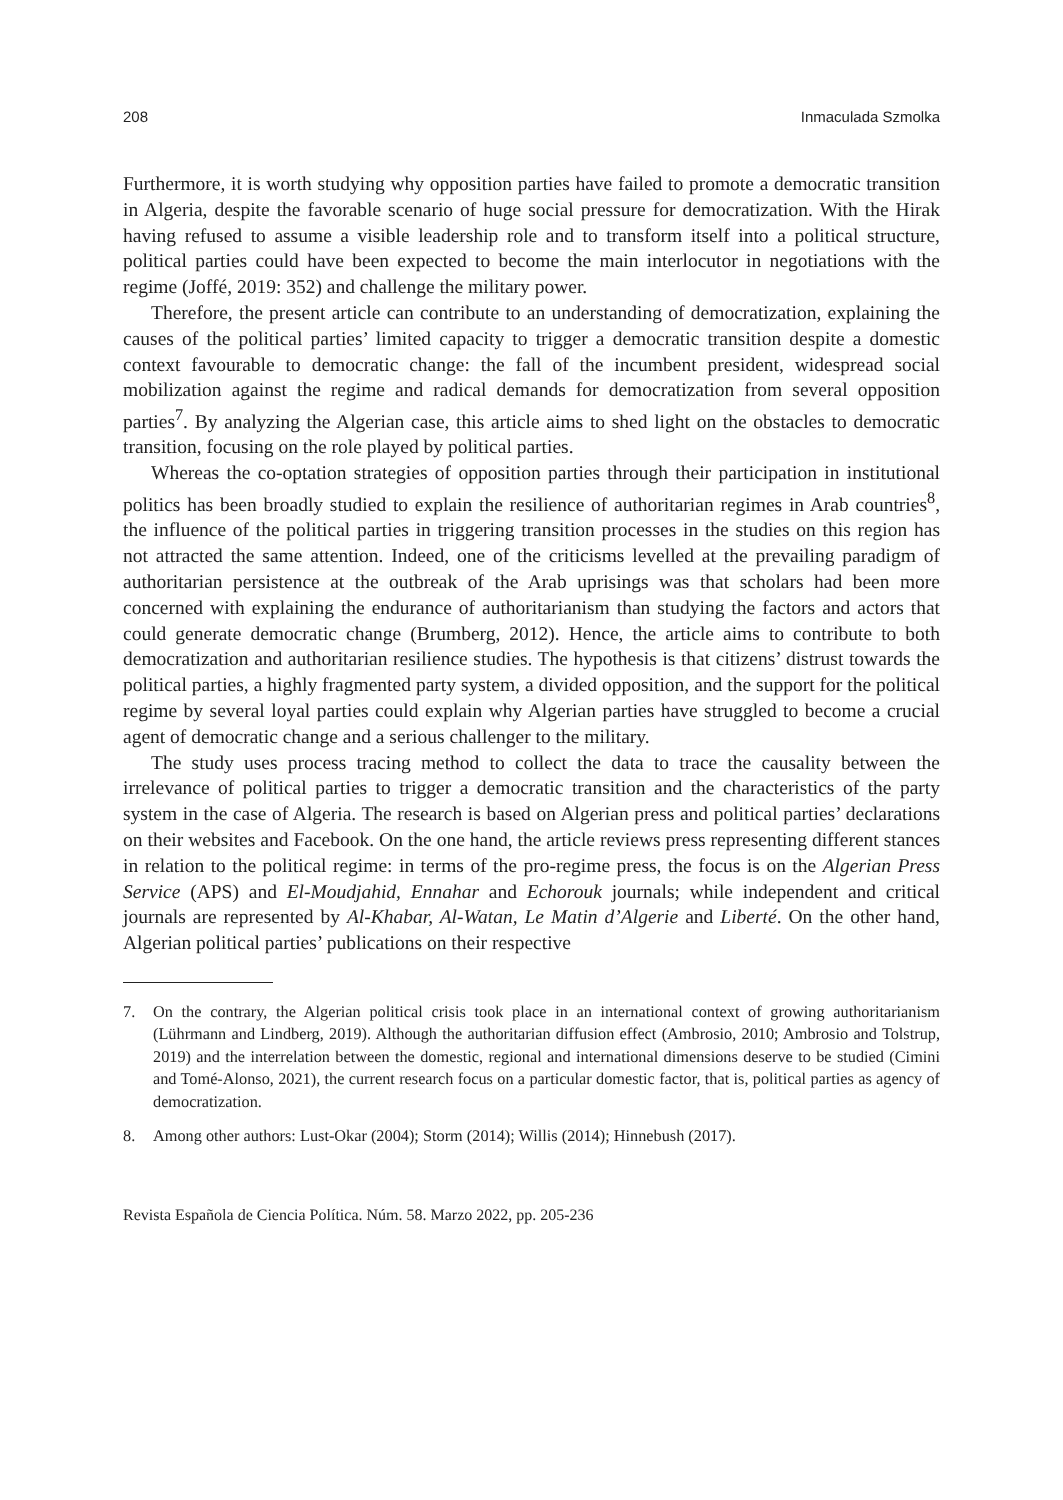208 Inmaculada Szmolka
Furthermore, it is worth studying why opposition parties have failed to promote a democratic transition in Algeria, despite the favorable scenario of huge social pressure for democratization. With the Hirak having refused to assume a visible leadership role and to transform itself into a political structure, political parties could have been expected to become the main interlocutor in negotiations with the regime (Joffé, 2019: 352) and challenge the military power.
Therefore, the present article can contribute to an understanding of democratization, explaining the causes of the political parties’ limited capacity to trigger a democratic transition despite a domestic context favourable to democratic change: the fall of the incumbent president, widespread social mobilization against the regime and radical demands for democratization from several opposition parties<sup>7</sup>. By analyzing the Algerian case, this article aims to shed light on the obstacles to democratic transition, focusing on the role played by political parties.
Whereas the co-optation strategies of opposition parties through their participation in institutional politics has been broadly studied to explain the resilience of authoritarian regimes in Arab countries<sup>8</sup>, the influence of the political parties in triggering transition processes in the studies on this region has not attracted the same attention. Indeed, one of the criticisms levelled at the prevailing paradigm of authoritarian persistence at the outbreak of the Arab uprisings was that scholars had been more concerned with explaining the endurance of authoritarianism than studying the factors and actors that could generate democratic change (Brumberg, 2012). Hence, the article aims to contribute to both democratization and authoritarian resilience studies. The hypothesis is that citizens’ distrust towards the political parties, a highly fragmented party system, a divided opposition, and the support for the political regime by several loyal parties could explain why Algerian parties have struggled to become a crucial agent of democratic change and a serious challenger to the military.
The study uses process tracing method to collect the data to trace the causality between the irrelevance of political parties to trigger a democratic transition and the characteristics of the party system in the case of Algeria. The research is based on Algerian press and political parties’ declarations on their websites and Facebook. On the one hand, the article reviews press representing different stances in relation to the political regime: in terms of the pro-regime press, the focus is on the Algerian Press Service (APS) and El-Moudjahid, Ennahar and Echorouk journals; while independent and critical journals are represented by Al-Khabar, Al-Watan, Le Matin d’Algerie and Liberté. On the other hand, Algerian political parties’ publications on their respective
7. On the contrary, the Algerian political crisis took place in an international context of growing authoritarianism (Lührmann and Lindberg, 2019). Although the authoritarian diffusion effect (Ambrosio, 2010; Ambrosio and Tolstrup, 2019) and the interrelation between the domestic, regional and international dimensions deserve to be studied (Cimini and Tomé-Alonso, 2021), the current research focus on a particular domestic factor, that is, political parties as agency of democratization.
8. Among other authors: Lust-Okar (2004); Storm (2014); Willis (2014); Hinnebush (2017).
Revista Española de Ciencia Política. Núm. 58. Marzo 2022, pp. 205-236